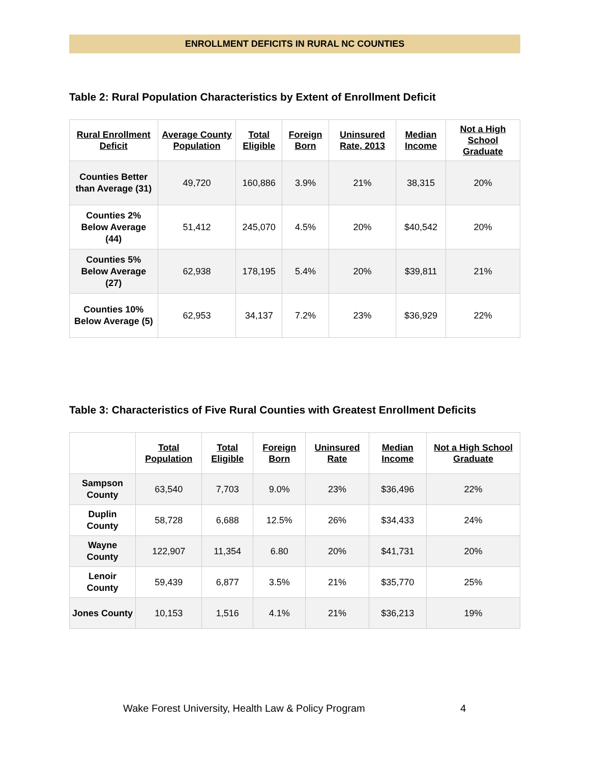ENROLLMENT DEFICITS IN RURAL NC COUNTIES
Table 2: Rural Population Characteristics by Extent of Enrollment Deficit
| Rural Enrollment Deficit | Average County Population | Total Eligible | Foreign Born | Uninsured Rate, 2013 | Median Income | Not a High School Graduate |
| --- | --- | --- | --- | --- | --- | --- |
| Counties Better than Average (31) | 49,720 | 160,886 | 3.9% | 21% | 38,315 | 20% |
| Counties 2% Below Average (44) | 51,412 | 245,070 | 4.5% | 20% | $40,542 | 20% |
| Counties 5% Below Average (27) | 62,938 | 178,195 | 5.4% | 20% | $39,811 | 21% |
| Counties 10% Below Average (5) | 62,953 | 34,137 | 7.2% | 23% | $36,929 | 22% |
Table 3: Characteristics of Five Rural Counties with Greatest Enrollment Deficits
| | Total Population | Total Eligible | Foreign Born | Uninsured Rate | Median Income | Not a High School Graduate |
| --- | --- | --- | --- | --- | --- | --- |
| Sampson County | 63,540 | 7,703 | 9.0% | 23% | $36,496 | 22% |
| Duplin County | 58,728 | 6,688 | 12.5% | 26% | $34,433 | 24% |
| Wayne County | 122,907 | 11,354 | 6.80 | 20% | $41,731 | 20% |
| Lenoir County | 59,439 | 6,877 | 3.5% | 21% | $35,770 | 25% |
| Jones County | 10,153 | 1,516 | 4.1% | 21% | $36,213 | 19% |
Wake Forest University, Health Law & Policy Program
4